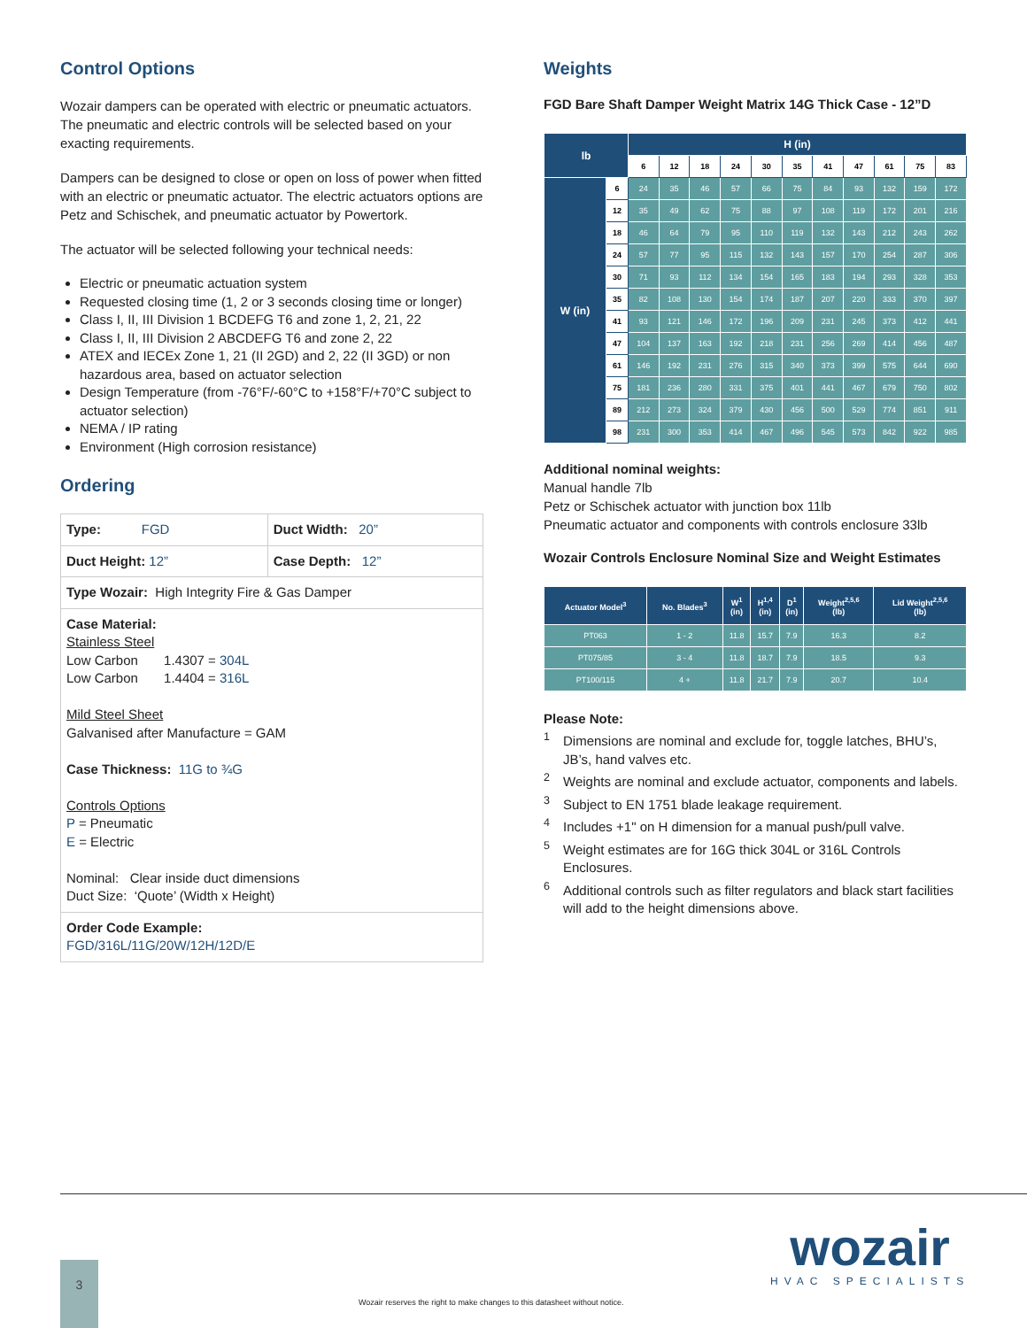Control Options
Wozair dampers can be operated with electric or pneumatic actuators. The pneumatic and electric controls will be selected based on your exacting requirements.
Dampers can be designed to close or open on loss of power when fitted with an electric or pneumatic actuator. The electric actuators options are Petz and Schischek, and pneumatic actuator by Powertork.
The actuator will be selected following your technical needs:
Electric or pneumatic actuation system
Requested closing time (1, 2 or 3 seconds closing time or longer)
Class I, II, III Division 1 BCDEFG T6 and zone 1, 2, 21, 22
Class I, II, III Division 2 ABCDEFG T6 and zone 2, 22
ATEX and IECEx Zone 1, 21 (II 2GD) and 2, 22 (II 3GD) or non hazardous area, based on actuator selection
Design Temperature (from -76°F/-60°C to +158°F/+70°C subject to actuator selection)
NEMA / IP rating
Environment (High corrosion resistance)
Ordering
| Type: FGD | Duct Width: 20” |
| Duct Height: 12” | Case Depth: 12” |
| Type Wozair: High Integrity Fire & Gas Damper | |
| Case Material: Stainless Steel Low Carbon 1.4307 = 304L Low Carbon 1.4404 = 316L Mild Steel Sheet Galvanised after Manufacture = GAM Case Thickness: 11G to ¾G Controls Options P = Pneumatic E = Electric Nominal: Clear inside duct dimensions Duct Size: ‘Quote’ (Width x Height) | |
| Order Code Example: FGD/316L/11G/20W/12H/12D/E | |
Weights
FGD Bare Shaft Damper Weight Matrix 14G Thick Case - 12”D
| lb | | H (in) | | | | | | | | | | |
| --- | --- | --- | --- | --- | --- | --- | --- | --- | --- | --- | --- | --- |
| | | 6 | 12 | 18 | 24 | 30 | 35 | 41 | 47 | 61 | 75 | 83 |
| W (in) | 6 | 24 | 35 | 46 | 57 | 66 | 75 | 84 | 93 | 132 | 159 | 172 |
| | 12 | 35 | 49 | 62 | 75 | 88 | 97 | 108 | 119 | 172 | 201 | 216 |
| | 18 | 46 | 64 | 79 | 95 | 110 | 119 | 132 | 143 | 212 | 243 | 262 |
| | 24 | 57 | 77 | 95 | 115 | 132 | 143 | 157 | 170 | 254 | 287 | 306 |
| | 30 | 71 | 93 | 112 | 134 | 154 | 165 | 183 | 194 | 293 | 328 | 353 |
| | 35 | 82 | 108 | 130 | 154 | 174 | 187 | 207 | 220 | 333 | 370 | 397 |
| | 41 | 93 | 121 | 146 | 172 | 196 | 209 | 231 | 245 | 373 | 412 | 441 |
| | 47 | 104 | 137 | 163 | 192 | 218 | 231 | 256 | 269 | 414 | 456 | 487 |
| | 61 | 146 | 192 | 231 | 276 | 315 | 340 | 373 | 399 | 575 | 644 | 690 |
| | 75 | 181 | 236 | 280 | 331 | 375 | 401 | 441 | 467 | 679 | 750 | 802 |
| | 89 | 212 | 273 | 324 | 379 | 430 | 456 | 500 | 529 | 774 | 851 | 911 |
| | 98 | 231 | 300 | 353 | 414 | 467 | 496 | 545 | 573 | 842 | 922 | 985 |
Additional nominal weights:
Manual handle 7lb
Petz or Schischek actuator with junction box 11lb
Pneumatic actuator and components with controls enclosure 33lb
Wozair Controls Enclosure Nominal Size and Weight Estimates
| Actuator Model<sup>3</sup> | No. Blades<sup>3</sup> | W<sup>1</sup> (in) | H<sup>1,4</sup> (in) | D<sup>1</sup> (in) | Weight<sup>2,5,6</sup> (lb) | Lid Weight<sup>2,5,6</sup> (lb) |
| --- | --- | --- | --- | --- | --- | --- |
| PT063 | 1 - 2 | 11.8 | 15.7 | 7.9 | 16.3 | 8.2 |
| PT075/85 | 3 - 4 | 11.8 | 18.7 | 7.9 | 18.5 | 9.3 |
| PT100/115 | 4 + | 11.8 | 21.7 | 7.9 | 20.7 | 10.4 |
Please Note:
<sup>1</sup> Dimensions are nominal and exclude for, toggle latches, BHU’s, JB’s, hand valves etc.
<sup>2</sup> Weights are nominal and exclude actuator, components and labels.
<sup>3</sup> Subject to EN 1751 blade leakage requirement.
<sup>4</sup> Includes +1" on H dimension for a manual push/pull valve.
<sup>5</sup> Weight estimates are for 16G thick 304L or 316L Controls Enclosures.
<sup>6</sup> Additional controls such as filter regulators and black start facilities will add to the height dimensions above.
3
wozair
HVAC SPECIALISTS
Wozair reserves the right to make changes to this datasheet without notice.